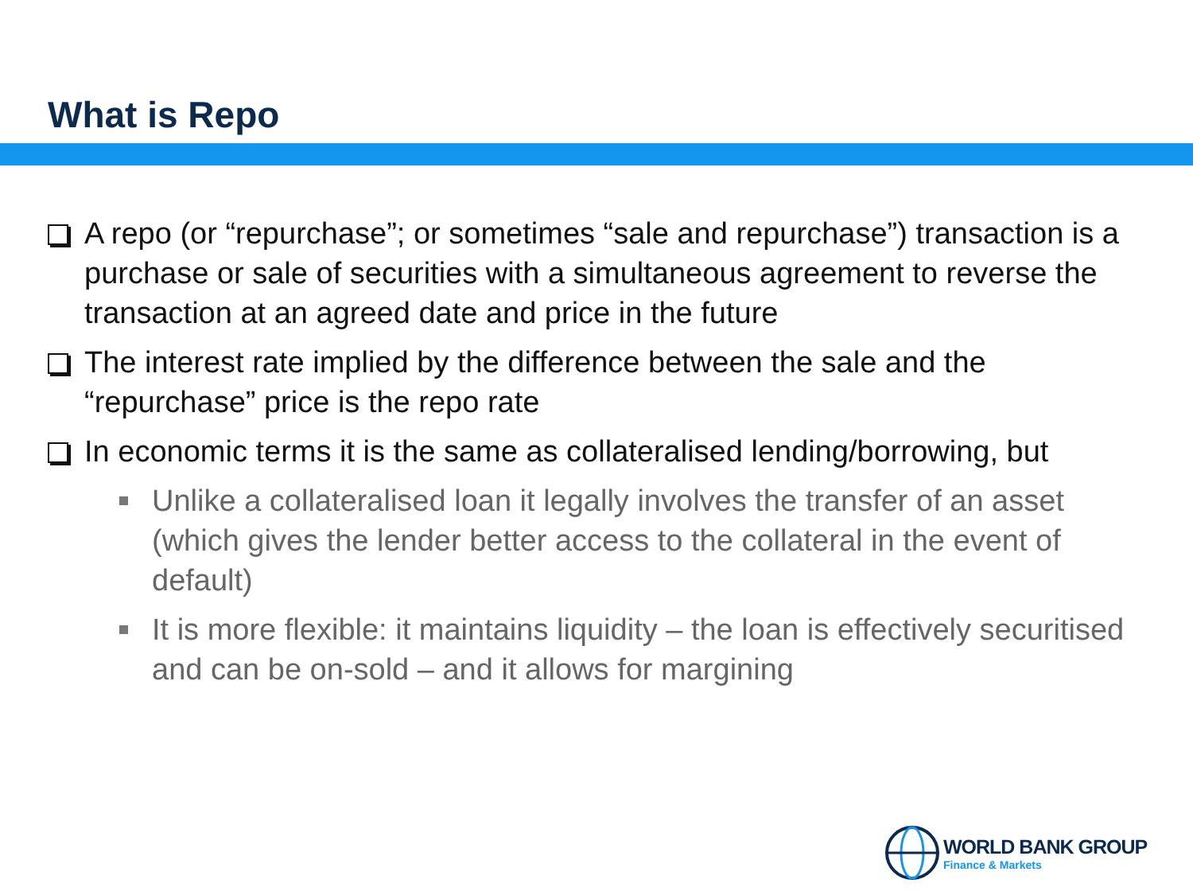What is Repo
A repo (or “repurchase”; or sometimes “sale and repurchase”) transaction is a purchase or sale of securities with a simultaneous agreement to reverse the transaction at an agreed date and price in the future
The interest rate implied by the difference between the sale and the “repurchase” price is the repo rate
In economic terms it is the same as collateralised lending/borrowing, but
Unlike a collateralised loan it legally involves the transfer of an asset (which gives the lender better access to the collateral in the event of default)
It is more flexible: it maintains liquidity – the loan is effectively securitised and can be on-sold – and it allows for margining
WORLD BANK GROUP
Finance & Markets